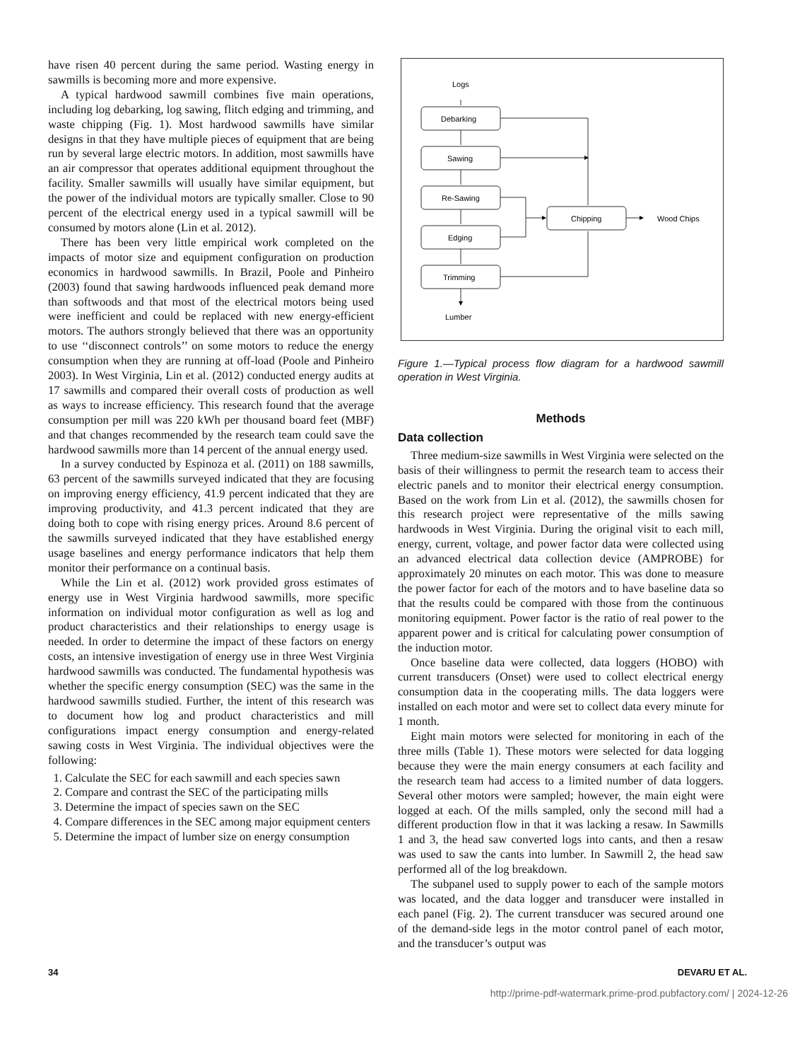have risen 40 percent during the same period. Wasting energy in sawmills is becoming more and more expensive.
A typical hardwood sawmill combines five main operations, including log debarking, log sawing, flitch edging and trimming, and waste chipping (Fig. 1). Most hardwood sawmills have similar designs in that they have multiple pieces of equipment that are being run by several large electric motors. In addition, most sawmills have an air compressor that operates additional equipment throughout the facility. Smaller sawmills will usually have similar equipment, but the power of the individual motors are typically smaller. Close to 90 percent of the electrical energy used in a typical sawmill will be consumed by motors alone (Lin et al. 2012).
There has been very little empirical work completed on the impacts of motor size and equipment configuration on production economics in hardwood sawmills. In Brazil, Poole and Pinheiro (2003) found that sawing hardwoods influenced peak demand more than softwoods and that most of the electrical motors being used were inefficient and could be replaced with new energy-efficient motors. The authors strongly believed that there was an opportunity to use ‘‘disconnect controls’’ on some motors to reduce the energy consumption when they are running at off-load (Poole and Pinheiro 2003). In West Virginia, Lin et al. (2012) conducted energy audits at 17 sawmills and compared their overall costs of production as well as ways to increase efficiency. This research found that the average consumption per mill was 220 kWh per thousand board feet (MBF) and that changes recommended by the research team could save the hardwood sawmills more than 14 percent of the annual energy used.
In a survey conducted by Espinoza et al. (2011) on 188 sawmills, 63 percent of the sawmills surveyed indicated that they are focusing on improving energy efficiency, 41.9 percent indicated that they are improving productivity, and 41.3 percent indicated that they are doing both to cope with rising energy prices. Around 8.6 percent of the sawmills surveyed indicated that they have established energy usage baselines and energy performance indicators that help them monitor their performance on a continual basis.
While the Lin et al. (2012) work provided gross estimates of energy use in West Virginia hardwood sawmills, more specific information on individual motor configuration as well as log and product characteristics and their relationships to energy usage is needed. In order to determine the impact of these factors on energy costs, an intensive investigation of energy use in three West Virginia hardwood sawmills was conducted. The fundamental hypothesis was whether the specific energy consumption (SEC) was the same in the hardwood sawmills studied. Further, the intent of this research was to document how log and product characteristics and mill configurations impact energy consumption and energy-related sawing costs in West Virginia. The individual objectives were the following:
1. Calculate the SEC for each sawmill and each species sawn
2. Compare and contrast the SEC of the participating mills
3. Determine the impact of species sawn on the SEC
4. Compare differences in the SEC among major equipment centers
5. Determine the impact of lumber size on energy consumption
Logs
Debarking
Sawing
Re-Sawing
Edging
Trimming
Chipping
Wood Chips
Lumber
Figure 1.—Typical process flow diagram for a hardwood sawmill operation in West Virginia.
Methods
Data collection
Three medium-size sawmills in West Virginia were selected on the basis of their willingness to permit the research team to access their electric panels and to monitor their electrical energy consumption. Based on the work from Lin et al. (2012), the sawmills chosen for this research project were representative of the mills sawing hardwoods in West Virginia. During the original visit to each mill, energy, current, voltage, and power factor data were collected using an advanced electrical data collection device (AMPROBE) for approximately 20 minutes on each motor. This was done to measure the power factor for each of the motors and to have baseline data so that the results could be compared with those from the continuous monitoring equipment. Power factor is the ratio of real power to the apparent power and is critical for calculating power consumption of the induction motor.
Once baseline data were collected, data loggers (HOBO) with current transducers (Onset) were used to collect electrical energy consumption data in the cooperating mills. The data loggers were installed on each motor and were set to collect data every minute for 1 month.
Eight main motors were selected for monitoring in each of the three mills (Table 1). These motors were selected for data logging because they were the main energy consumers at each facility and the research team had access to a limited number of data loggers. Several other motors were sampled; however, the main eight were logged at each. Of the mills sampled, only the second mill had a different production flow in that it was lacking a resaw. In Sawmills 1 and 3, the head saw converted logs into cants, and then a resaw was used to saw the cants into lumber. In Sawmill 2, the head saw performed all of the log breakdown.
The subpanel used to supply power to each of the sample motors was located, and the data logger and transducer were installed in each panel (Fig. 2). The current transducer was secured around one of the demand-side legs in the motor control panel of each motor, and the transducer’s output was
34 DEVARU ET AL.
http://prime-pdf-watermark.prime-prod.pubfactory.com/ | 2024-12-26